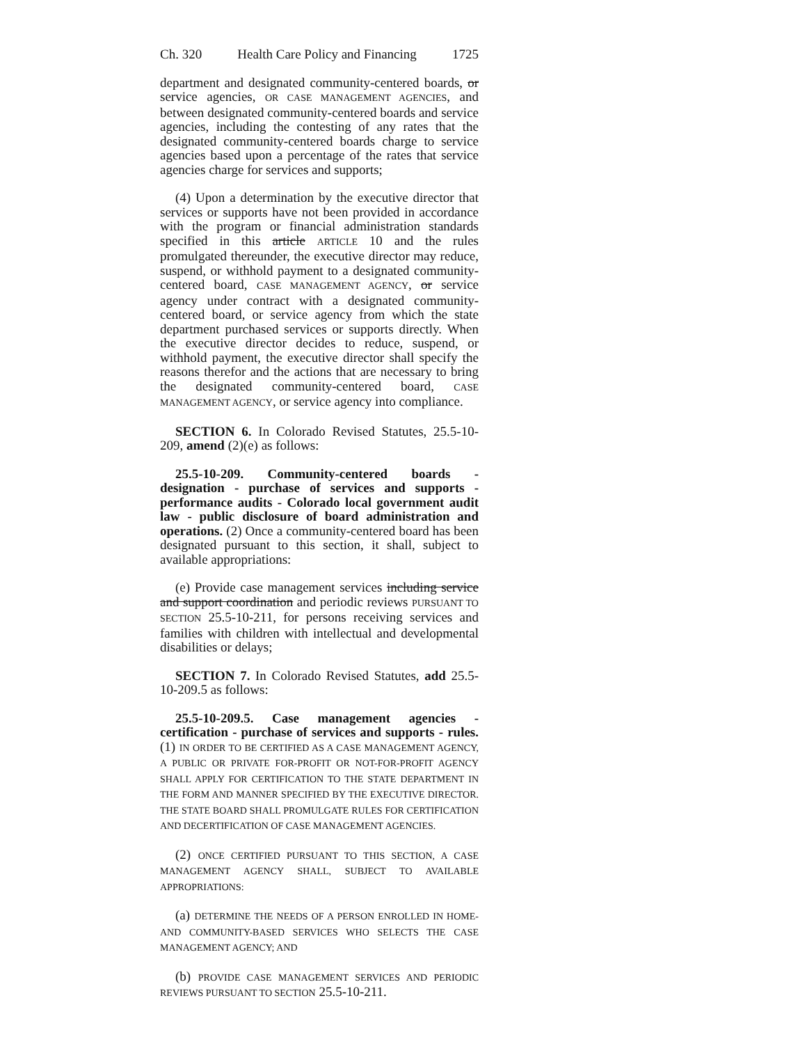Ch. 320 Health Care Policy and Financing 1725
department and designated community-centered boards, or service agencies, OR CASE MANAGEMENT AGENCIES, and between designated community-centered boards and service agencies, including the contesting of any rates that the designated community-centered boards charge to service agencies based upon a percentage of the rates that service agencies charge for services and supports;
(4) Upon a determination by the executive director that services or supports have not been provided in accordance with the program or financial administration standards specified in this article ARTICLE 10 and the rules promulgated thereunder, the executive director may reduce, suspend, or withhold payment to a designated community-centered board, CASE MANAGEMENT AGENCY, or service agency under contract with a designated community-centered board, or service agency from which the state department purchased services or supports directly. When the executive director decides to reduce, suspend, or withhold payment, the executive director shall specify the reasons therefor and the actions that are necessary to bring the designated community-centered board, CASE MANAGEMENT AGENCY, or service agency into compliance.
SECTION 6. In Colorado Revised Statutes, 25.5-10-209, amend (2)(e) as follows:
25.5-10-209. Community-centered boards - designation - purchase of services and supports - performance audits - Colorado local government audit law - public disclosure of board administration and operations. (2) Once a community-centered board has been designated pursuant to this section, it shall, subject to available appropriations:
(e) Provide case management services including service and support coordination and periodic reviews PURSUANT TO SECTION 25.5-10-211, for persons receiving services and families with children with intellectual and developmental disabilities or delays;
SECTION 7. In Colorado Revised Statutes, add 25.5-10-209.5 as follows:
25.5-10-209.5. Case management agencies - certification - purchase of services and supports - rules. (1) IN ORDER TO BE CERTIFIED AS A CASE MANAGEMENT AGENCY, A PUBLIC OR PRIVATE FOR-PROFIT OR NOT-FOR-PROFIT AGENCY SHALL APPLY FOR CERTIFICATION TO THE STATE DEPARTMENT IN THE FORM AND MANNER SPECIFIED BY THE EXECUTIVE DIRECTOR. THE STATE BOARD SHALL PROMULGATE RULES FOR CERTIFICATION AND DECERTIFICATION OF CASE MANAGEMENT AGENCIES.
(2) ONCE CERTIFIED PURSUANT TO THIS SECTION, A CASE MANAGEMENT AGENCY SHALL, SUBJECT TO AVAILABLE APPROPRIATIONS:
(a) DETERMINE THE NEEDS OF A PERSON ENROLLED IN HOME- AND COMMUNITY-BASED SERVICES WHO SELECTS THE CASE MANAGEMENT AGENCY; AND
(b) PROVIDE CASE MANAGEMENT SERVICES AND PERIODIC REVIEWS PURSUANT TO SECTION 25.5-10-211.